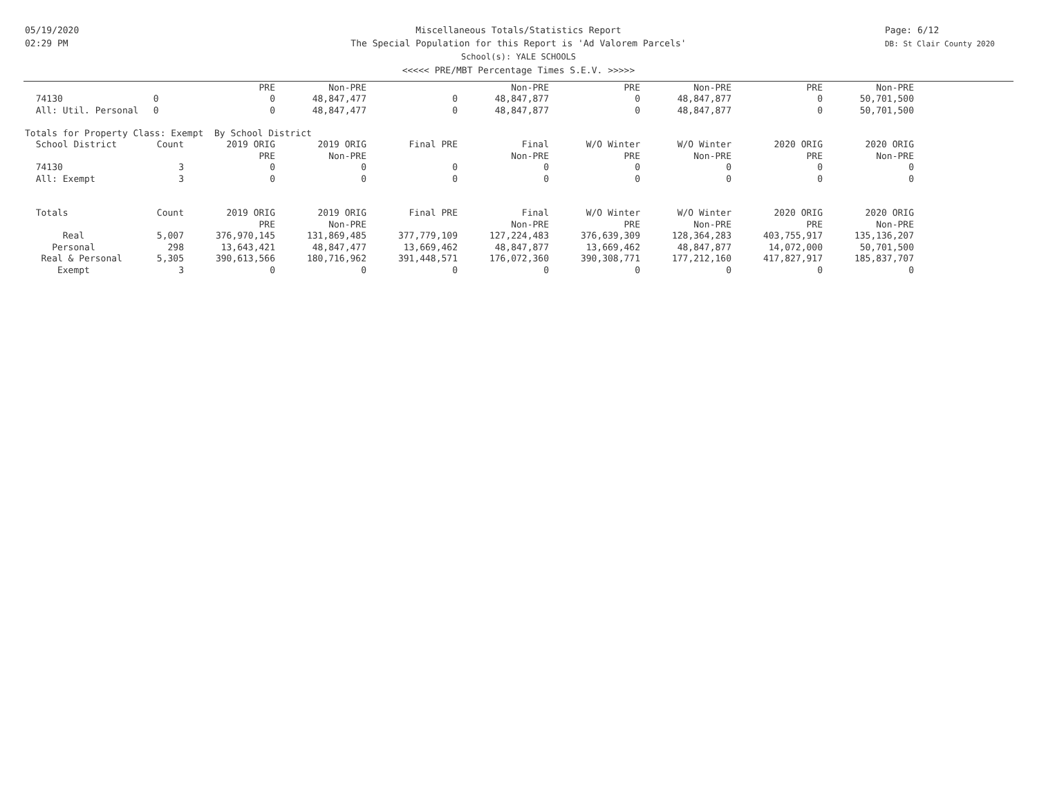05/19/2020
02:29 PM
Miscellaneous Totals/Statistics Report
The Special Population for this Report is 'Ad Valorem Parcels'
School(s): YALE SCHOOLS
<<<<< PRE/MBT Percentage Times S.E.V. >>>>>
Page: 6/12
DB: St Clair County 2020
| | | PRE | Non-PRE | | Non-PRE | PRE | Non-PRE | PRE | Non-PRE |
| 74130 | 0 | 0 | 48,847,477 | 0 | 48,847,877 | 0 | 48,847,877 | 0 | 50,701,500 |
| All: Util. Personal | 0 | 0 | 48,847,477 | 0 | 48,847,877 | 0 | 48,847,877 | 0 | 50,701,500 |
| Totals for Property Class: Exempt By School District | | | | | | | | | |
| School District | Count | 2019 ORIG | 2019 ORIG | Final PRE | Final | W/O Winter | W/O Winter | 2020 ORIG | 2020 ORIG |
| | | PRE | Non-PRE | | Non-PRE | PRE | Non-PRE | PRE | Non-PRE |
| 74130 | 3 | 0 | 0 | 0 | 0 | 0 | 0 | 0 | 0 |
| All: Exempt | 3 | 0 | 0 | 0 | 0 | 0 | 0 | 0 | 0 |
| Totals | Count | 2019 ORIG | 2019 ORIG | Final PRE | Final | W/O Winter | W/O Winter | 2020 ORIG | 2020 ORIG |
| | | PRE | Non-PRE | | Non-PRE | PRE | Non-PRE | PRE | Non-PRE |
| Real | 5,007 | 376,970,145 | 131,869,485 | 377,779,109 | 127,224,483 | 376,639,309 | 128,364,283 | 403,755,917 | 135,136,207 |
| Personal | 298 | 13,643,421 | 48,847,477 | 13,669,462 | 48,847,877 | 13,669,462 | 48,847,877 | 14,072,000 | 50,701,500 |
| Real & Personal | 5,305 | 390,613,566 | 180,716,962 | 391,448,571 | 176,072,360 | 390,308,771 | 177,212,160 | 417,827,917 | 185,837,707 |
| Exempt | 3 | 0 | 0 | 0 | 0 | 0 | 0 | 0 | 0 |